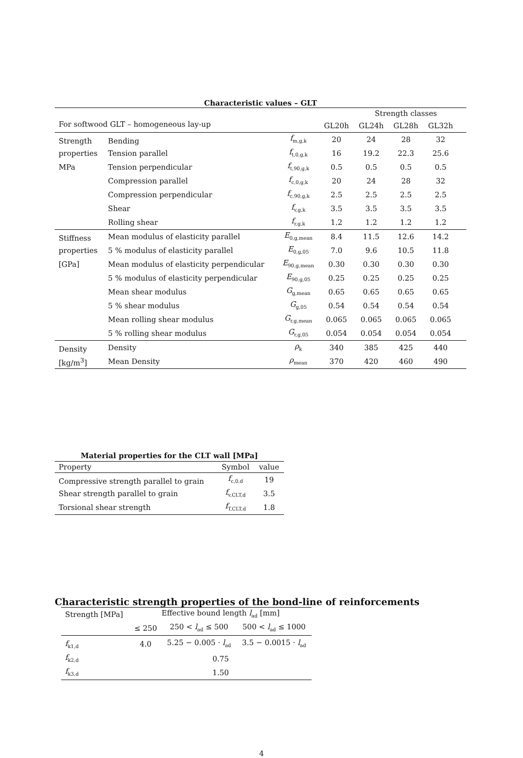Characteristic values – GLT
| | | | | Strength classes | | | |
| For softwood GLT – homogeneous lay-up | | | GL20h | GL24h | GL28h | GL32h | |
| Strength | Bending | f<sub>m,g,k</sub> | 20 | 24 | 28 | 32 | |
| properties | Tension parallel | f<sub>t,0,g,k</sub> | 16 | 19.2 | 22.3 | 25.6 | |
| MPa | Tension perpendicular | f<sub>t,90,g,k</sub> | 0.5 | 0.5 | 0.5 | 0.5 | |
| | Compression parallel | f<sub>c,0,g,k</sub> | 20 | 24 | 28 | 32 | |
| | Compression perpendicular | f<sub>c,90,g,k</sub> | 2.5 | 2.5 | 2.5 | 2.5 | |
| | Shear | f<sub>v,g,k</sub> | 3.5 | 3.5 | 3.5 | 3.5 | |
| | Rolling shear | f<sub>r,g,k</sub> | 1.2 | 1.2 | 1.2 | 1.2 | |
| Stiffness | Mean modulus of elasticity parallel | E<sub>0,g,mean</sub> | 8.4 | 11.5 | 12.6 | 14.2 | |
| properties | 5 % modulus of elasticity parallel | E<sub>0,g,05</sub> | 7.0 | 9.6 | 10.5 | 11.8 | |
| [GPa] | Mean modulus of elasticity perpendicular | E<sub>90,g,mean</sub> | 0.30 | 0.30 | 0.30 | 0.30 | |
| | 5 % modulus of elasticity perpendicular | E<sub>90,g,05</sub> | 0.25 | 0.25 | 0.25 | 0.25 | |
| | Mean shear modulus | G<sub>g,mean</sub> | 0.65 | 0.65 | 0.65 | 0.65 | |
| | 5 % shear modulus | G<sub>g,05</sub> | 0.54 | 0.54 | 0.54 | 0.54 | |
| | Mean rolling shear modulus | G<sub>r,g,mean</sub> | 0.065 | 0.065 | 0.065 | 0.065 | |
| | 5 % rolling shear modulus | G<sub>r,g,05</sub> | 0.054 | 0.054 | 0.054 | 0.054 | |
| Density | Density | ρ<sub>k</sub> | 340 | 385 | 425 | 440 | |
| [kg/m<sup>3</sup>] | Mean Density | ρ<sub>mean</sub> | 370 | 420 | 460 | 490 | |
| Material properties for the CLT wall [MPa] | | |
| Property | Symbol | value |
| Compressive strength parallel to grain | f<sub>c,0,d</sub> | 19 |
| Shear strength parallel to grain | f<sub>v,CLT,d</sub> | 3.5 |
| Torsional shear strength | f<sub>T,CLT,d</sub> | 1.8 |
Characteristic strength properties of the bond-line of reinforcements
| Strength [MPa] | Effective bound length l<sub>ad</sub> [mm] | | |
| | ≤ 250 | 250 < l<sub>ad</sub> ≤ 500 | 500 < l<sub>ad</sub> ≤ 1000 |
| f<sub>k1,d</sub> | 4.0 | 5.25 − 0.005 · l<sub>ad</sub> | 3.5 − 0.0015 · l<sub>ad</sub> |
| f<sub>k2,d</sub> | 0.75 | | |
| f<sub>k3,d</sub> | 1.50 | | |
4